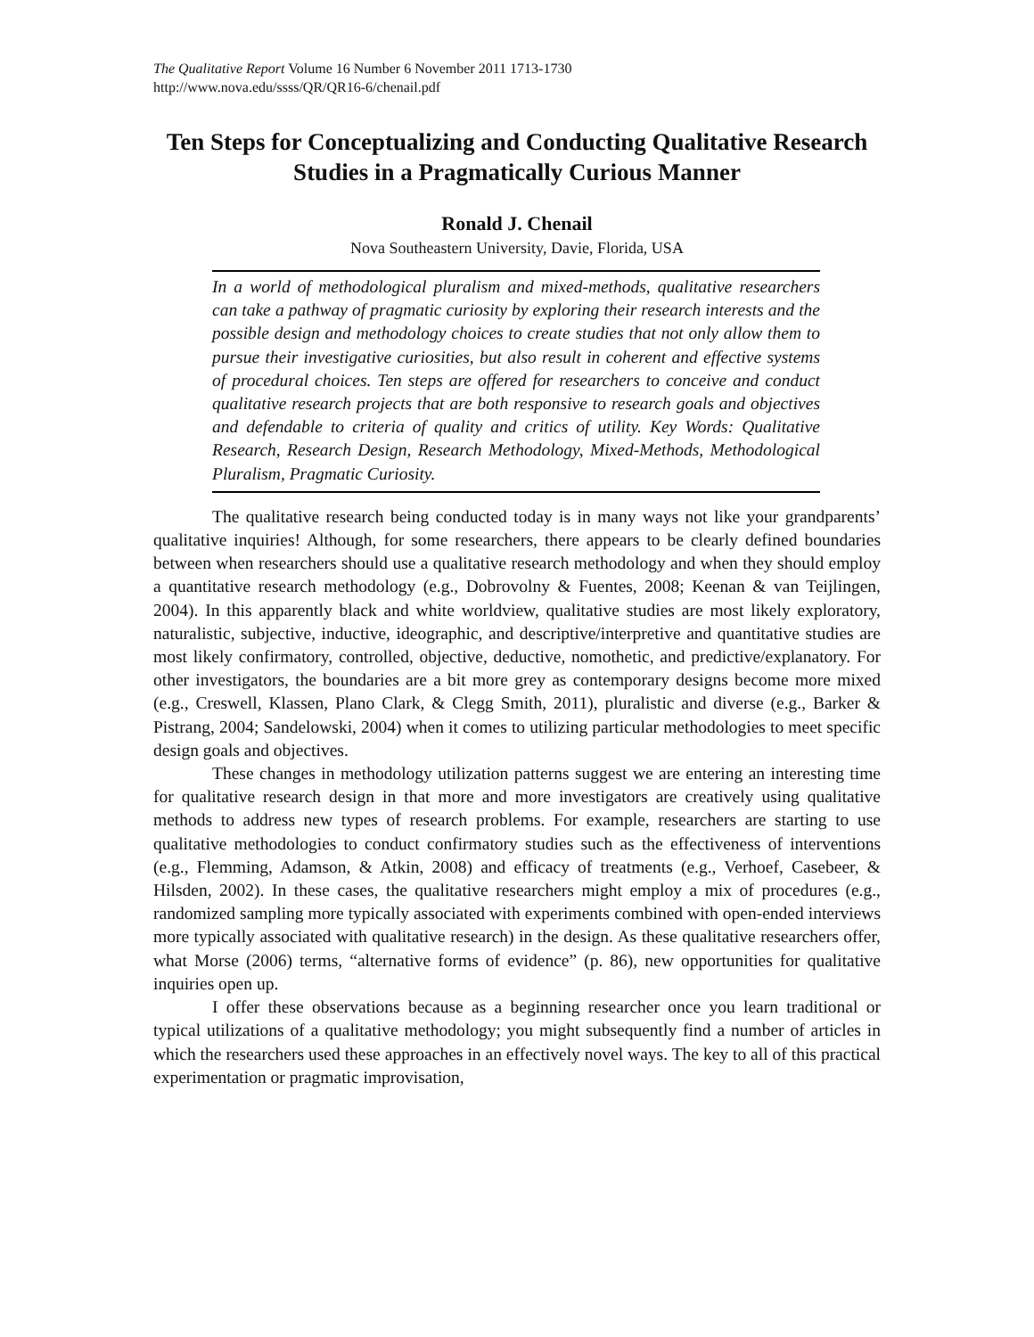The Qualitative Report Volume 16 Number 6 November 2011 1713-1730
http://www.nova.edu/ssss/QR/QR16-6/chenail.pdf
Ten Steps for Conceptualizing and Conducting Qualitative Research Studies in a Pragmatically Curious Manner
Ronald J. Chenail
Nova Southeastern University, Davie, Florida, USA
In a world of methodological pluralism and mixed-methods, qualitative researchers can take a pathway of pragmatic curiosity by exploring their research interests and the possible design and methodology choices to create studies that not only allow them to pursue their investigative curiosities, but also result in coherent and effective systems of procedural choices. Ten steps are offered for researchers to conceive and conduct qualitative research projects that are both responsive to research goals and objectives and defendable to criteria of quality and critics of utility. Key Words: Qualitative Research, Research Design, Research Methodology, Mixed-Methods, Methodological Pluralism, Pragmatic Curiosity.
The qualitative research being conducted today is in many ways not like your grandparents’ qualitative inquiries! Although, for some researchers, there appears to be clearly defined boundaries between when researchers should use a qualitative research methodology and when they should employ a quantitative research methodology (e.g., Dobrovolny & Fuentes, 2008; Keenan & van Teijlingen, 2004). In this apparently black and white worldview, qualitative studies are most likely exploratory, naturalistic, subjective, inductive, ideographic, and descriptive/interpretive and quantitative studies are most likely confirmatory, controlled, objective, deductive, nomothetic, and predictive/explanatory. For other investigators, the boundaries are a bit more grey as contemporary designs become more mixed (e.g., Creswell, Klassen, Plano Clark, & Clegg Smith, 2011), pluralistic and diverse (e.g., Barker & Pistrang, 2004; Sandelowski, 2004) when it comes to utilizing particular methodologies to meet specific design goals and objectives.
These changes in methodology utilization patterns suggest we are entering an interesting time for qualitative research design in that more and more investigators are creatively using qualitative methods to address new types of research problems. For example, researchers are starting to use qualitative methodologies to conduct confirmatory studies such as the effectiveness of interventions (e.g., Flemming, Adamson, & Atkin, 2008) and efficacy of treatments (e.g., Verhoef, Casebeer, & Hilsden, 2002). In these cases, the qualitative researchers might employ a mix of procedures (e.g., randomized sampling more typically associated with experiments combined with open-ended interviews more typically associated with qualitative research) in the design. As these qualitative researchers offer, what Morse (2006) terms, “alternative forms of evidence” (p. 86), new opportunities for qualitative inquiries open up.
I offer these observations because as a beginning researcher once you learn traditional or typical utilizations of a qualitative methodology; you might subsequently find a number of articles in which the researchers used these approaches in an effectively novel ways. The key to all of this practical experimentation or pragmatic improvisation,